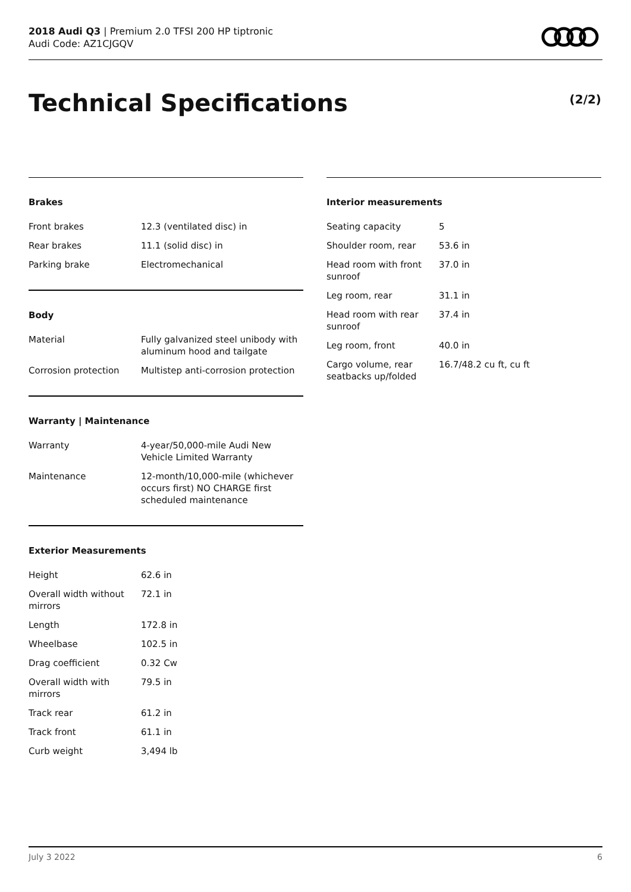2018 Audi Q3 | Premium 2.0 TFSI 200 HP tiptronic
Audi Code: AZ1CJGQV
Technical Specifications (2/2)
Brakes
| Front brakes | 12.3 (ventilated disc) in |
| Rear brakes | 11.1 (solid disc) in |
| Parking brake | Electromechanical |
Body
| Material | Fully galvanized steel unibody with aluminum hood and tailgate |
| Corrosion protection | Multistep anti-corrosion protection |
Warranty | Maintenance
| Warranty | 4-year/50,000-mile Audi New Vehicle Limited Warranty |
| Maintenance | 12-month/10,000-mile (whichever occurs first) NO CHARGE first scheduled maintenance |
Exterior Measurements
| Height | 62.6 in |
| Overall width without mirrors | 72.1 in |
| Length | 172.8 in |
| Wheelbase | 102.5 in |
| Drag coefficient | 0.32 Cw |
| Overall width with mirrors | 79.5 in |
| Track rear | 61.2 in |
| Track front | 61.1 in |
| Curb weight | 3,494 lb |
Interior measurements
| Seating capacity | 5 |
| Shoulder room, rear | 53.6 in |
| Head room with front sunroof | 37.0 in |
| Leg room, rear | 31.1 in |
| Head room with rear sunroof | 37.4 in |
| Leg room, front | 40.0 in |
| Cargo volume, rear seatbacks up/folded | 16.7/48.2 cu ft, cu ft |
July 3 2022 6